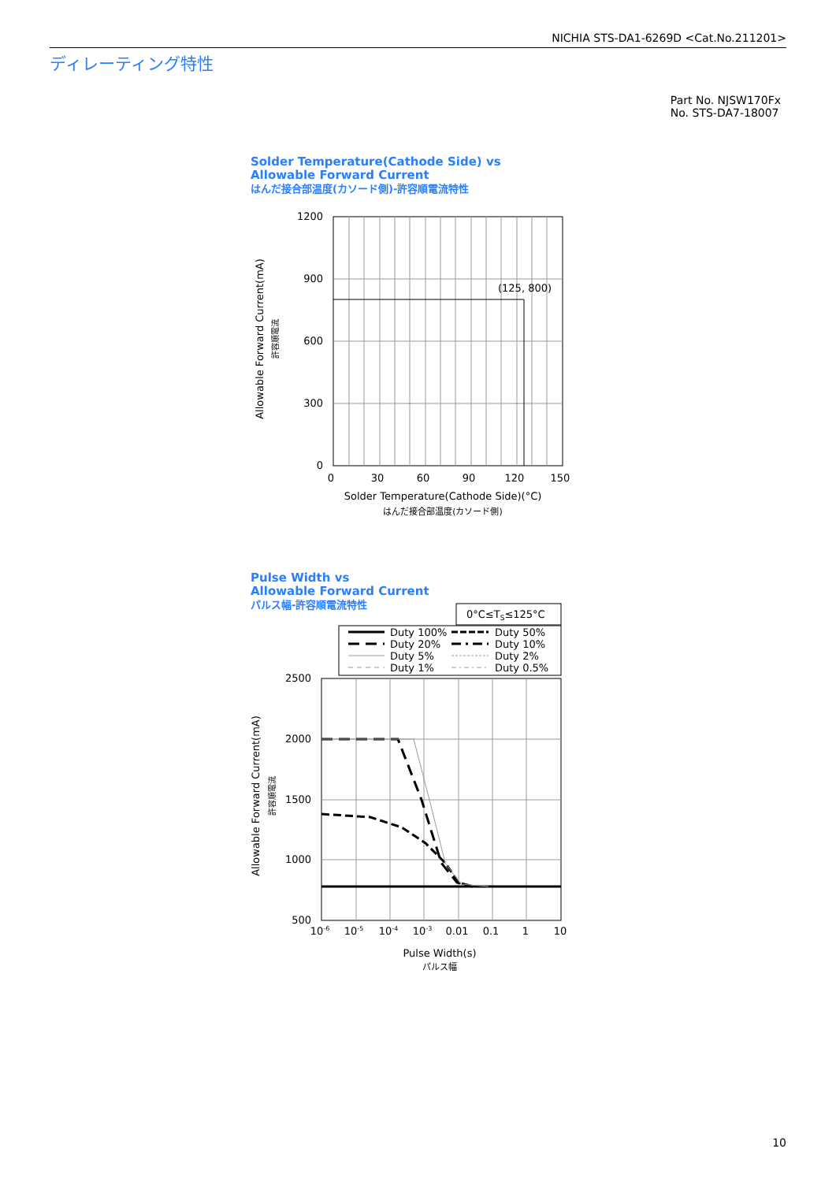NICHIA STS-DA1-6269D <Cat.No.211201>
ディレーティング特性
Part No. NJSW170Fx
No. STS-DA7-18007
Solder Temperature(Cathode Side) vs
Allowable Forward Current
はんだ接合部温度(カソード側)-許容順電流特性
(125, 800)
1200
900
600
300
0
0
30
60
90
120
150
Solder Temperature(Cathode Side)(°C)
はんだ接合部温度(カソード側)
Allowable Forward Current(mA)
許容順電流
Pulse Width vs
Allowable Forward Current
パルス幅-許容順電流特性
0°C≤TS≤125°C
Duty 100%
Duty 50%
Duty 20%
Duty 10%
Duty 5%
Duty 2%
Duty 1%
Duty 0.5%
2500
2000
1500
1000
500
10-6
10-5
10-4
10-3
0.01
0.1
1
10
Pulse Width(s)
パルス幅
Allowable Forward Current(mA)
許容順電流
10